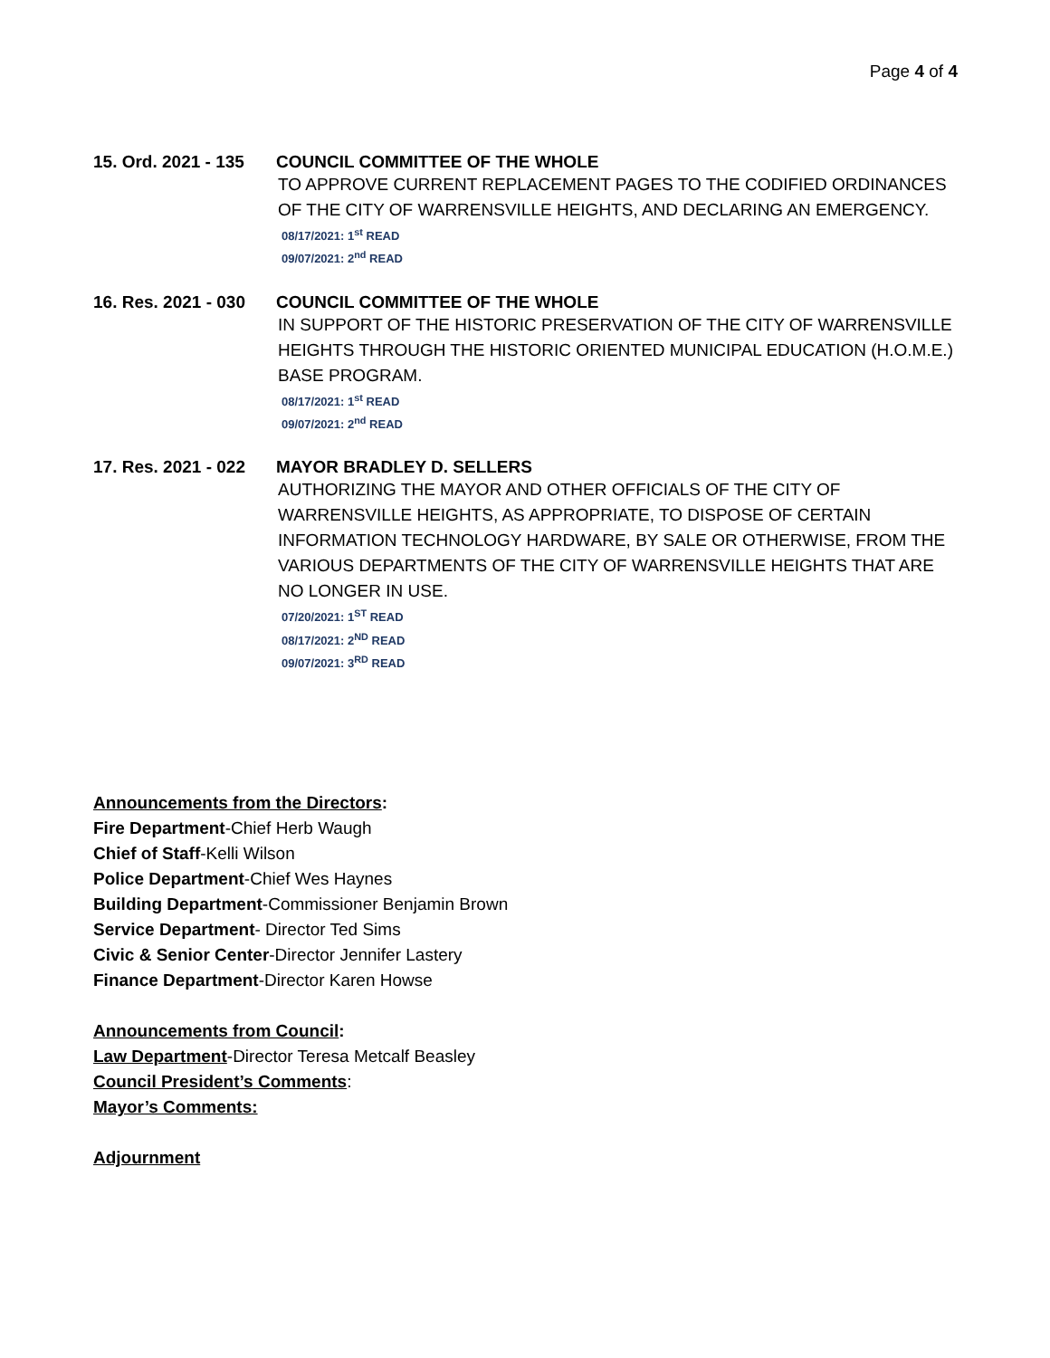Page 4 of 4
15. Ord. 2021 - 135 COUNCIL COMMITTEE OF THE WHOLE
TO APPROVE CURRENT REPLACEMENT PAGES TO THE CODIFIED ORDINANCES OF THE CITY OF WARRENSVILLE HEIGHTS, AND DECLARING AN EMERGENCY.
08/17/2021: 1<sup>st</sup> READ
09/07/2021: 2<sup>nd</sup> READ
16. Res. 2021 - 030 COUNCIL COMMITTEE OF THE WHOLE
IN SUPPORT OF THE HISTORIC PRESERVATION OF THE CITY OF WARRENSVILLE HEIGHTS THROUGH THE HISTORIC ORIENTED MUNICIPAL EDUCATION (H.O.M.E.) BASE PROGRAM.
08/17/2021: 1<sup>st</sup> READ
09/07/2021: 2<sup>nd</sup> READ
17. Res. 2021 - 022 MAYOR BRADLEY D. SELLERS
AUTHORIZING THE MAYOR AND OTHER OFFICIALS OF THE CITY OF WARRENSVILLE HEIGHTS, AS APPROPRIATE, TO DISPOSE OF CERTAIN INFORMATION TECHNOLOGY HARDWARE, BY SALE OR OTHERWISE, FROM THE VARIOUS DEPARTMENTS OF THE CITY OF WARRENSVILLE HEIGHTS THAT ARE NO LONGER IN USE.
07/20/2021: 1<sup>ST</sup> READ
08/17/2021: 2<sup>ND</sup> READ
09/07/2021: 3<sup>RD</sup> READ
Announcements from the Directors:
Fire Department-Chief Herb Waugh
Chief of Staff-Kelli Wilson
Police Department-Chief Wes Haynes
Building Department-Commissioner Benjamin Brown
Service Department- Director Ted Sims
Civic & Senior Center-Director Jennifer Lastery
Finance Department-Director Karen Howse
Announcements from Council:
Law Department-Director Teresa Metcalf Beasley
Council President’s Comments:
Mayor’s Comments:
Adjournment